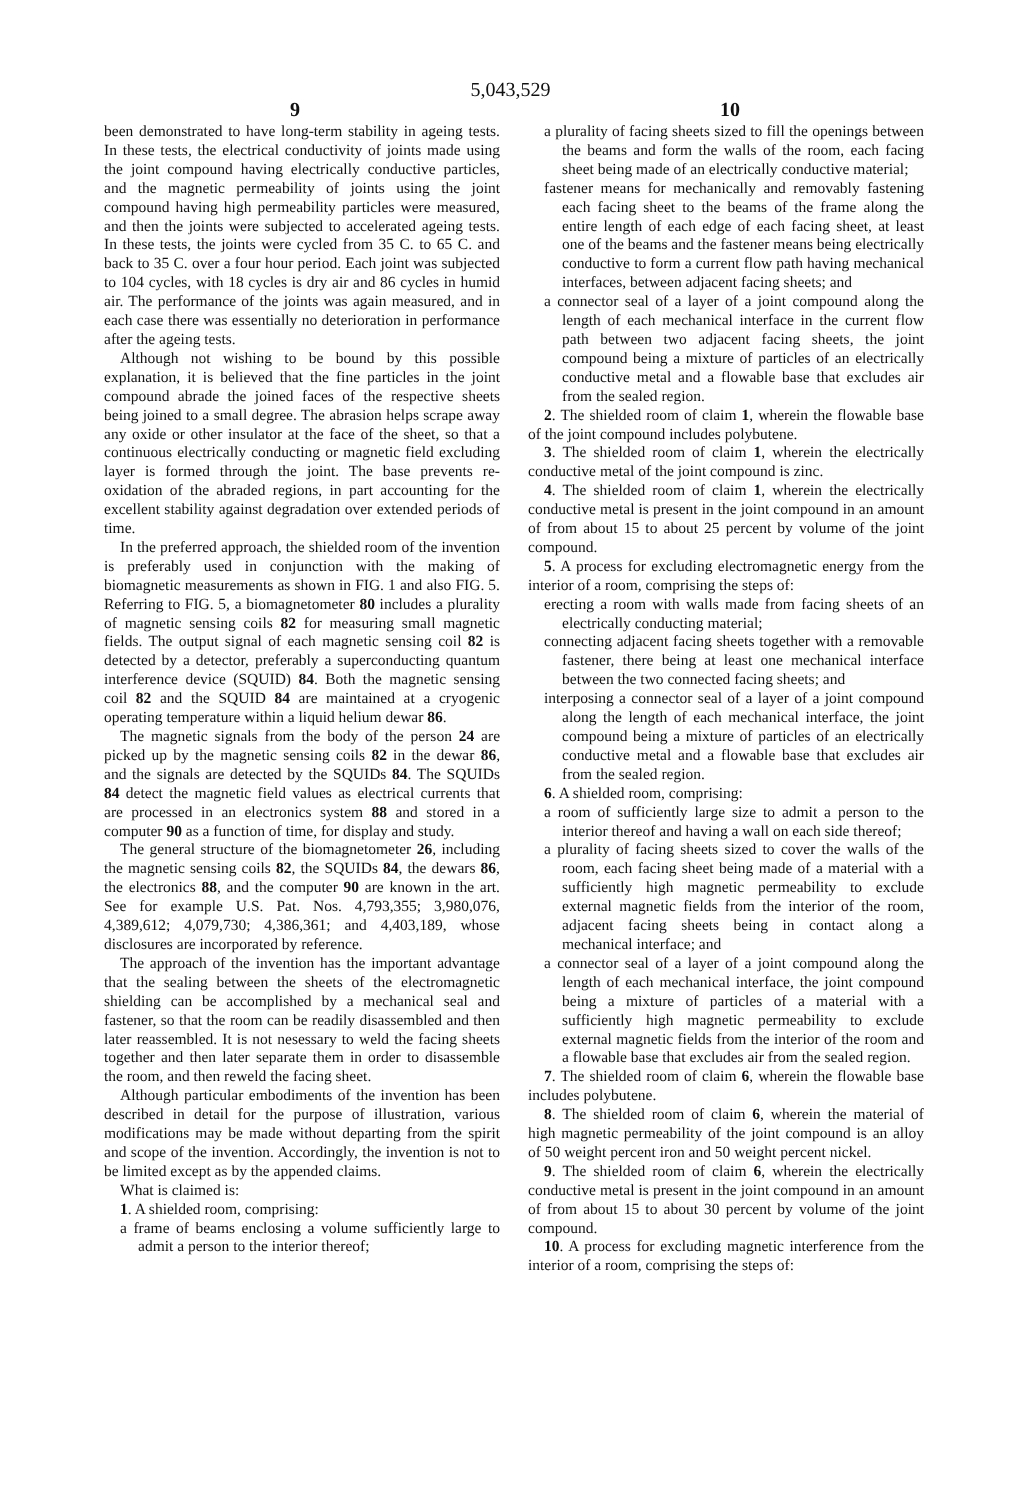5,043,529
9 10
been demonstrated to have long-term stability in ageing tests. In these tests, the electrical conductivity of joints made using the joint compound having electrically conductive particles, and the magnetic permeability of joints using the joint compound having high permeability particles were measured, and then the joints were subjected to accelerated ageing tests. In these tests, the joints were cycled from 35 C. to 65 C. and back to 35 C. over a four hour period. Each joint was subjected to 104 cycles, with 18 cycles is dry air and 86 cycles in humid air. The performance of the joints was again measured, and in each case there was essentially no deterioration in performance after the ageing tests.
Although not wishing to be bound by this possible explanation, it is believed that the fine particles in the joint compound abrade the joined faces of the respective sheets being joined to a small degree. The abrasion helps scrape away any oxide or other insulator at the face of the sheet, so that a continuous electrically conducting or magnetic field excluding layer is formed through the joint. The base prevents re-oxidation of the abraded regions, in part accounting for the excellent stability against degradation over extended periods of time.
In the preferred approach, the shielded room of the invention is preferably used in conjunction with the making of biomagnetic measurements as shown in FIG. 1 and also FIG. 5. Referring to FIG. 5, a biomagnetometer 80 includes a plurality of magnetic sensing coils 82 for measuring small magnetic fields. The output signal of each magnetic sensing coil 82 is detected by a detector, preferably a superconducting quantum interference device (SQUID) 84. Both the magnetic sensing coil 82 and the SQUID 84 are maintained at a cryogenic operating temperature within a liquid helium dewar 86.
The magnetic signals from the body of the person 24 are picked up by the magnetic sensing coils 82 in the dewar 86, and the signals are detected by the SQUIDs 84. The SQUIDs 84 detect the magnetic field values as electrical currents that are processed in an electronics system 88 and stored in a computer 90 as a function of time, for display and study.
The general structure of the biomagnetometer 26, including the magnetic sensing coils 82, the SQUIDs 84, the dewars 86, the electronics 88, and the computer 90 are known in the art. See for example U.S. Pat. Nos. 4,793,355; 3,980,076, 4,389,612; 4,079,730; 4,386,361; and 4,403,189, whose disclosures are incorporated by reference.
The approach of the invention has the important advantage that the sealing between the sheets of the electromagnetic shielding can be accomplished by a mechanical seal and fastener, so that the room can be readily disassembled and then later reassembled. It is not nesessary to weld the facing sheets together and then later separate them in order to disassemble the room, and then reweld the facing sheet.
Although particular embodiments of the invention has been described in detail for the purpose of illustration, various modifications may be made without departing from the spirit and scope of the invention. Accordingly, the invention is not to be limited except as by the appended claims.
What is claimed is:
1. A shielded room, comprising:
a frame of beams enclosing a volume sufficiently large to admit a person to the interior thereof;
a plurality of facing sheets sized to fill the openings between the beams and form the walls of the room, each facing sheet being made of an electrically conductive material;
fastener means for mechanically and removably fastening each facing sheet to the beams of the frame along the entire length of each edge of each facing sheet, at least one of the beams and the fastener means being electrically conductive to form a current flow path having mechanical interfaces, between adjacent facing sheets; and
a connector seal of a layer of a joint compound along the length of each mechanical interface in the current flow path between two adjacent facing sheets, the joint compound being a mixture of particles of an electrically conductive metal and a flowable base that excludes air from the sealed region.
2. The shielded room of claim 1, wherein the flowable base of the joint compound includes polybutene.
3. The shielded room of claim 1, wherein the electrically conductive metal of the joint compound is zinc.
4. The shielded room of claim 1, wherein the electrically conductive metal is present in the joint compound in an amount of from about 15 to about 25 percent by volume of the joint compound.
5. A process for excluding electromagnetic energy from the interior of a room, comprising the steps of:
erecting a room with walls made from facing sheets of an electrically conducting material;
connecting adjacent facing sheets together with a removable fastener, there being at least one mechanical interface between the two connected facing sheets; and
interposing a connector seal of a layer of a joint compound along the length of each mechanical interface, the joint compound being a mixture of particles of an electrically conductive metal and a flowable base that excludes air from the sealed region.
6. A shielded room, comprising:
a room of sufficiently large size to admit a person to the interior thereof and having a wall on each side thereof;
a plurality of facing sheets sized to cover the walls of the room, each facing sheet being made of a material with a sufficiently high magnetic permeability to exclude external magnetic fields from the interior of the room, adjacent facing sheets being in contact along a mechanical interface; and
a connector seal of a layer of a joint compound along the length of each mechanical interface, the joint compound being a mixture of particles of a material with a sufficiently high magnetic permeability to exclude external magnetic fields from the interior of the room and a flowable base that excludes air from the sealed region.
7. The shielded room of claim 6, wherein the flowable base includes polybutene.
8. The shielded room of claim 6, wherein the material of high magnetic permeability of the joint compound is an alloy of 50 weight percent iron and 50 weight percent nickel.
9. The shielded room of claim 6, wherein the electrically conductive metal is present in the joint compound in an amount of from about 15 to about 30 percent by volume of the joint compound.
10. A process for excluding magnetic interference from the interior of a room, comprising the steps of: